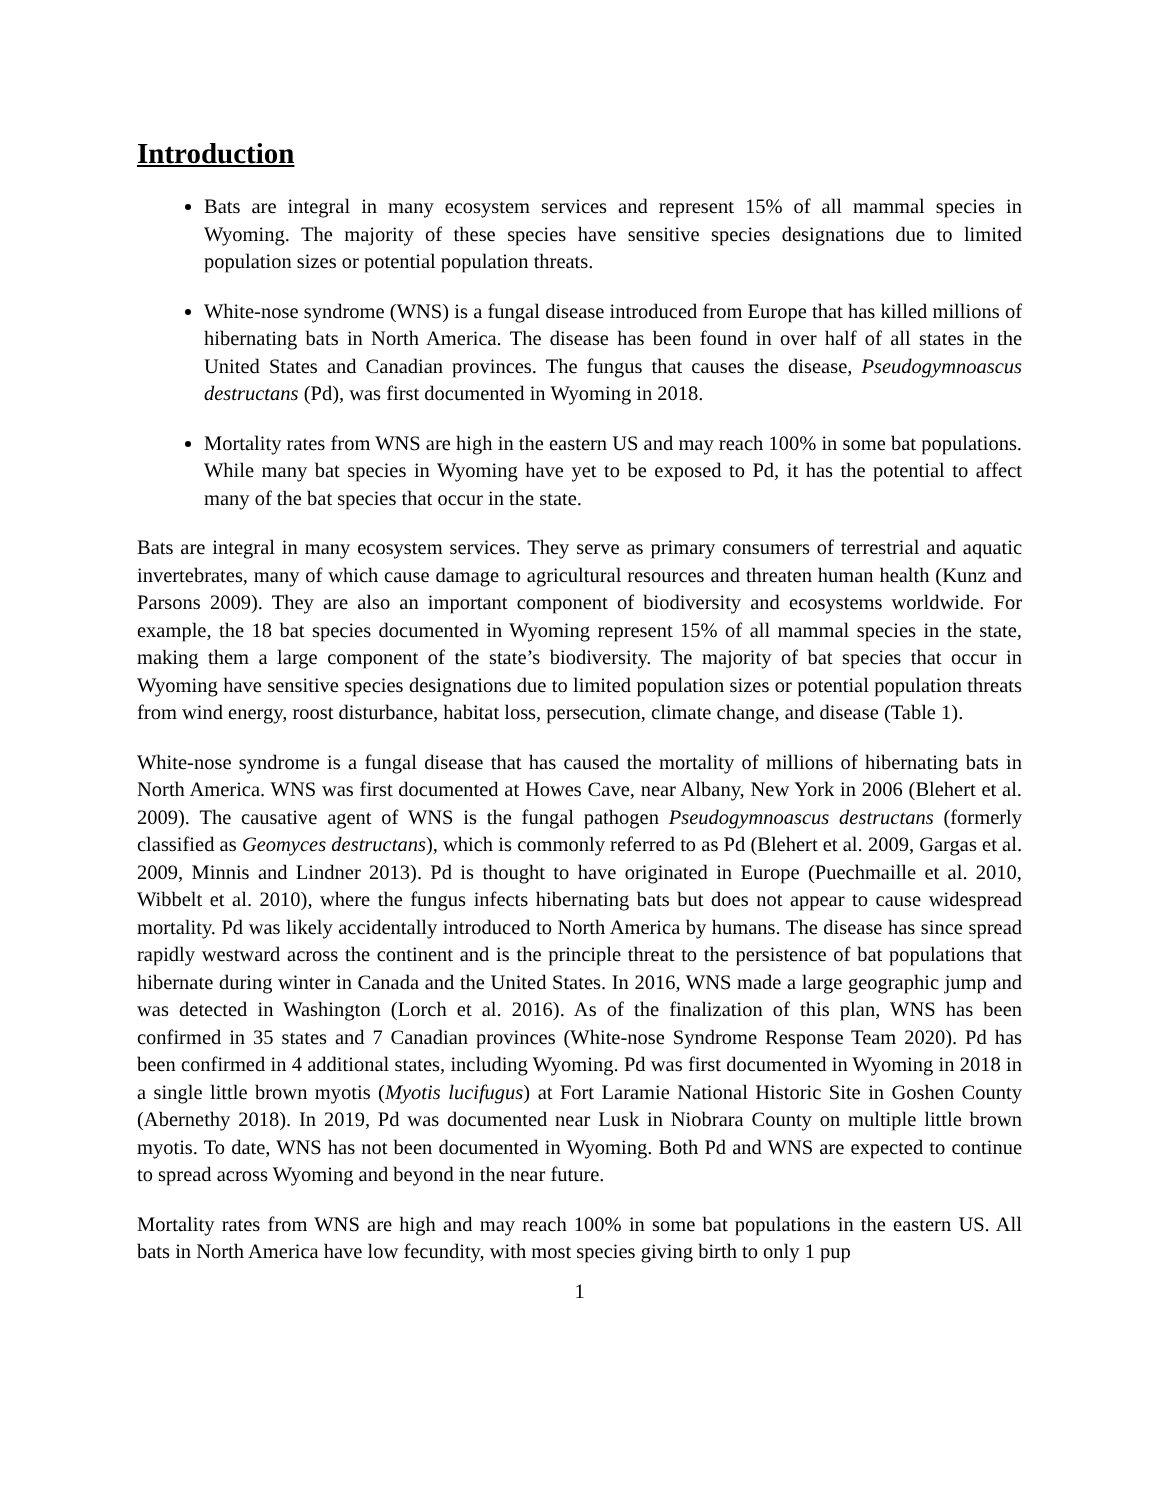Introduction
Bats are integral in many ecosystem services and represent 15% of all mammal species in Wyoming. The majority of these species have sensitive species designations due to limited population sizes or potential population threats.
White-nose syndrome (WNS) is a fungal disease introduced from Europe that has killed millions of hibernating bats in North America. The disease has been found in over half of all states in the United States and Canadian provinces. The fungus that causes the disease, Pseudogymnoascus destructans (Pd), was first documented in Wyoming in 2018.
Mortality rates from WNS are high in the eastern US and may reach 100% in some bat populations. While many bat species in Wyoming have yet to be exposed to Pd, it has the potential to affect many of the bat species that occur in the state.
Bats are integral in many ecosystem services. They serve as primary consumers of terrestrial and aquatic invertebrates, many of which cause damage to agricultural resources and threaten human health (Kunz and Parsons 2009). They are also an important component of biodiversity and ecosystems worldwide. For example, the 18 bat species documented in Wyoming represent 15% of all mammal species in the state, making them a large component of the state’s biodiversity. The majority of bat species that occur in Wyoming have sensitive species designations due to limited population sizes or potential population threats from wind energy, roost disturbance, habitat loss, persecution, climate change, and disease (Table 1).
White-nose syndrome is a fungal disease that has caused the mortality of millions of hibernating bats in North America. WNS was first documented at Howes Cave, near Albany, New York in 2006 (Blehert et al. 2009). The causative agent of WNS is the fungal pathogen Pseudogymnoascus destructans (formerly classified as Geomyces destructans), which is commonly referred to as Pd (Blehert et al. 2009, Gargas et al. 2009, Minnis and Lindner 2013). Pd is thought to have originated in Europe (Puechmaille et al. 2010, Wibbelt et al. 2010), where the fungus infects hibernating bats but does not appear to cause widespread mortality. Pd was likely accidentally introduced to North America by humans. The disease has since spread rapidly westward across the continent and is the principle threat to the persistence of bat populations that hibernate during winter in Canada and the United States. In 2016, WNS made a large geographic jump and was detected in Washington (Lorch et al. 2016). As of the finalization of this plan, WNS has been confirmed in 35 states and 7 Canadian provinces (White-nose Syndrome Response Team 2020). Pd has been confirmed in 4 additional states, including Wyoming. Pd was first documented in Wyoming in 2018 in a single little brown myotis (Myotis lucifugus) at Fort Laramie National Historic Site in Goshen County (Abernethy 2018). In 2019, Pd was documented near Lusk in Niobrara County on multiple little brown myotis. To date, WNS has not been documented in Wyoming. Both Pd and WNS are expected to continue to spread across Wyoming and beyond in the near future.
Mortality rates from WNS are high and may reach 100% in some bat populations in the eastern US. All bats in North America have low fecundity, with most species giving birth to only 1 pup
1